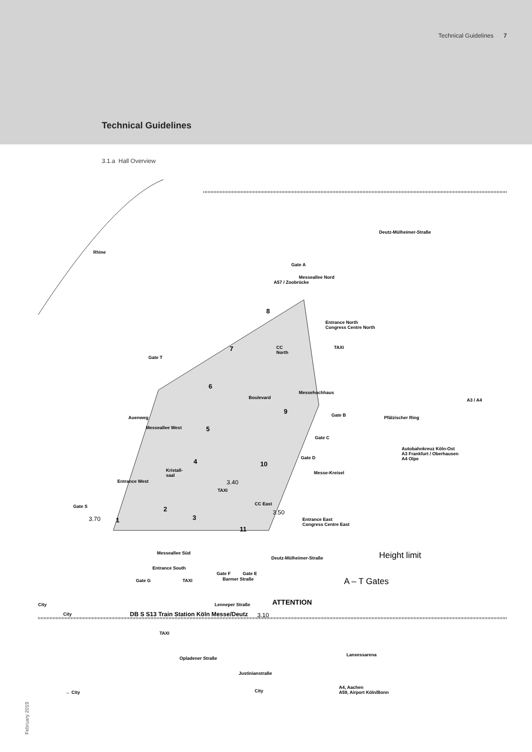Technical Guidelines 7
Technical Guidelines
3.1.a Hall Overview
Rhine
Gate A
A57 / Zoobrücke
Messeallee Nord
Deutz-Mülheimer-Straße
8
Entrance North
Congress Centre North
7 CC
North
TAXI
Gate T
6
Messehochhaus
Boulevard
9 Gate B
A3 / A4
Pfälzischer Ring Auenweg
Messeallee West 5
Gate C
Autobahnkreuz Köln-Ost
A3 Frankfurt / Oberhausen
A4 Olpe Gate D 4 10
Messe-Kreisel Kristall-
saal
Entrance West 3.40
TAXI
Gate S 2
CC East
3.50
3.70 1 3 Entrance East
Congress Centre East
11
Deutz-Mülheimer-Straße
Messeallee Süd Height limit
Entrance South
Gate F Gate E
Barmer Straße Gate G TAXI A – T Gates
City Lenneper Straße ATTENTION
City DB S S13 Train Station Köln Messe/Deutz 3.10
TAXI
Lanxessarena
Opladener Straße
Justinianstraße
City
A4, Aachen
A59, Airport Köln/Bonn ← City
February 2019